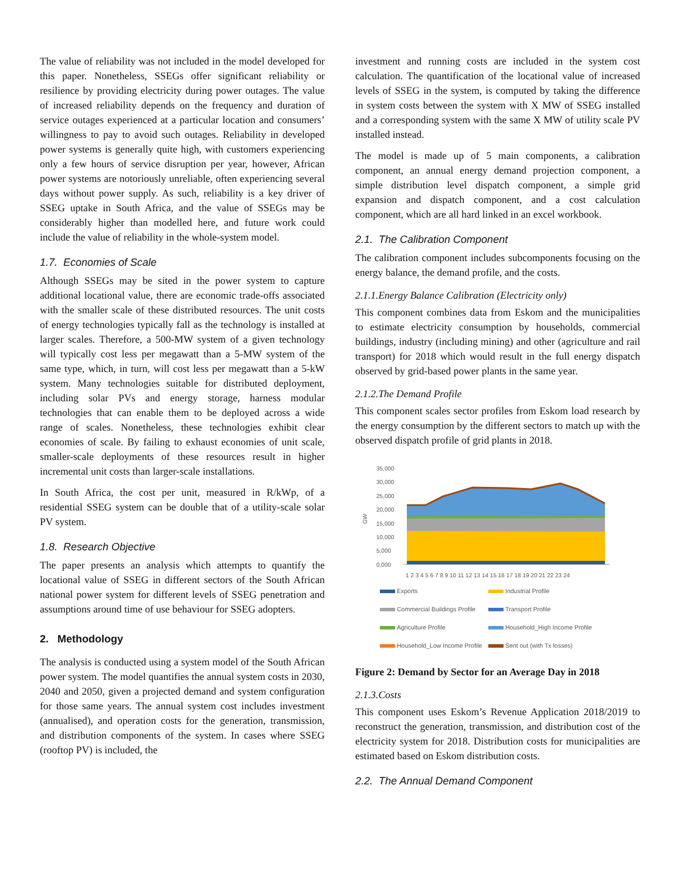The value of reliability was not included in the model developed for this paper. Nonetheless, SSEGs offer significant reliability or resilience by providing electricity during power outages. The value of increased reliability depends on the frequency and duration of service outages experienced at a particular location and consumers’ willingness to pay to avoid such outages. Reliability in developed power systems is generally quite high, with customers experiencing only a few hours of service disruption per year, however, African power systems are notoriously unreliable, often experiencing several days without power supply. As such, reliability is a key driver of SSEG uptake in South Africa, and the value of SSEGs may be considerably higher than modelled here, and future work could include the value of reliability in the whole-system model.
1.7. Economies of Scale
Although SSEGs may be sited in the power system to capture additional locational value, there are economic trade-offs associated with the smaller scale of these distributed resources. The unit costs of energy technologies typically fall as the technology is installed at larger scales. Therefore, a 500-MW system of a given technology will typically cost less per megawatt than a 5-MW system of the same type, which, in turn, will cost less per megawatt than a 5-kW system. Many technologies suitable for distributed deployment, including solar PVs and energy storage, harness modular technologies that can enable them to be deployed across a wide range of scales. Nonetheless, these technologies exhibit clear economies of scale. By failing to exhaust economies of unit scale, smaller-scale deployments of these resources result in higher incremental unit costs than larger-scale installations.
In South Africa, the cost per unit, measured in R/kWp, of a residential SSEG system can be double that of a utility-scale solar PV system.
1.8. Research Objective
The paper presents an analysis which attempts to quantify the locational value of SSEG in different sectors of the South African national power system for different levels of SSEG penetration and assumptions around time of use behaviour for SSEG adopters.
2. Methodology
The analysis is conducted using a system model of the South African power system. The model quantifies the annual system costs in 2030, 2040 and 2050, given a projected demand and system configuration for those same years. The annual system cost includes investment (annualised), and operation costs for the generation, transmission, and distribution components of the system. In cases where SSEG (rooftop PV) is included, the
investment and running costs are included in the system cost calculation. The quantification of the locational value of increased levels of SSEG in the system, is computed by taking the difference in system costs between the system with X MW of SSEG installed and a corresponding system with the same X MW of utility scale PV installed instead.
The model is made up of 5 main components, a calibration component, an annual energy demand projection component, a simple distribution level dispatch component, a simple grid expansion and dispatch component, and a cost calculation component, which are all hard linked in an excel workbook.
2.1. The Calibration Component
The calibration component includes subcomponents focusing on the energy balance, the demand profile, and the costs.
2.1.1.Energy Balance Calibration (Electricity only)
This component combines data from Eskom and the municipalities to estimate electricity consumption by households, commercial buildings, industry (including mining) and other (agriculture and rail transport) for 2018 which would result in the full energy dispatch observed by grid-based power plants in the same year.
2.1.2.The Demand Profile
This component scales sector profiles from Eskom load research by the energy consumption by the different sectors to match up with the observed dispatch profile of grid plants in 2018.
35,000
30,000
25,000
20,000
15,000
10,000
5,000
0,000
GW
1 2 3 4 5 6 7 8 9 10 11 12 13 14 15 16 17 18 19 20 21 22 23 24
Exports Industrial Profile Commercial Buildings Profile Transport Profile Agriculture Profile Household_High Income Profile Household_Low Income Profile Sent out (with Tx losses)
Figure 2: Demand by Sector for an Average Day in 2018
2.1.3.Costs
This component uses Eskom’s Revenue Application 2018/2019 to reconstruct the generation, transmission, and distribution cost of the electricity system for 2018. Distribution costs for municipalities are estimated based on Eskom distribution costs.
2.2. The Annual Demand Component